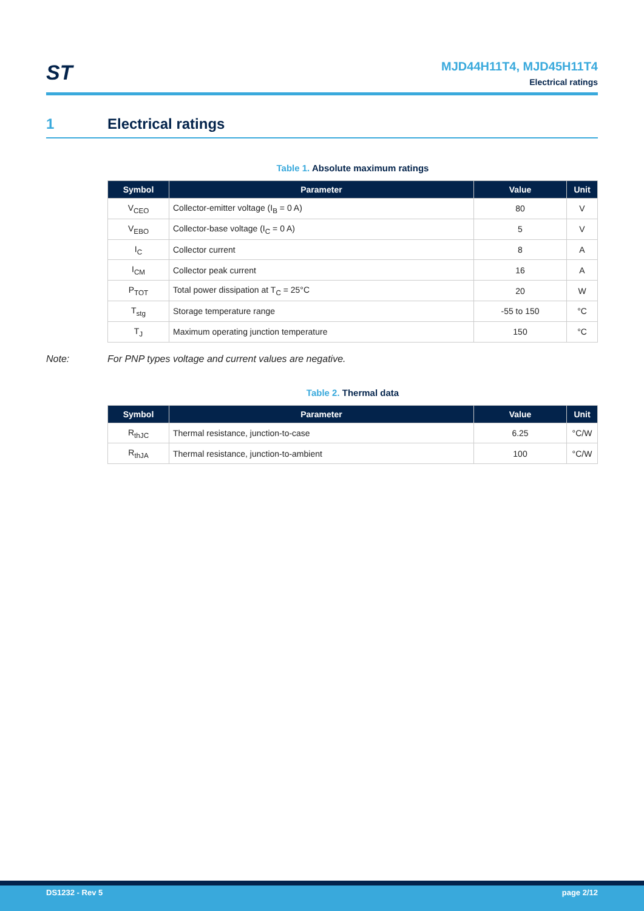ST
MJD44H11T4, MJD45H11T4
Electrical ratings
1 Electrical ratings
Table 1. Absolute maximum ratings
| Symbol | Parameter | Value | Unit |
| --- | --- | --- | --- |
| V<sub>CEO</sub> | Collector-emitter voltage (I<sub>B</sub> = 0 A) | 80 | V |
| V<sub>EBO</sub> | Collector-base voltage (I<sub>C</sub> = 0 A) | 5 | V |
| I<sub>C</sub> | Collector current | 8 | A |
| I<sub>CM</sub> | Collector peak current | 16 | A |
| P<sub>TOT</sub> | Total power dissipation at T<sub>C</sub> = 25°C | 20 | W |
| T<sub>stg</sub> | Storage temperature range | -55 to 150 | °C |
| T<sub>J</sub> | Maximum operating junction temperature | 150 | °C |
Note: For PNP types voltage and current values are negative.
Table 2. Thermal data
| Symbol | Parameter | Value | Unit |
| --- | --- | --- | --- |
| R<sub>thJC</sub> | Thermal resistance, junction-to-case | 6.25 | °C/W |
| R<sub>thJA</sub> | Thermal resistance, junction-to-ambient | 100 | °C/W |
DS1232 - Rev 5 page 2/12